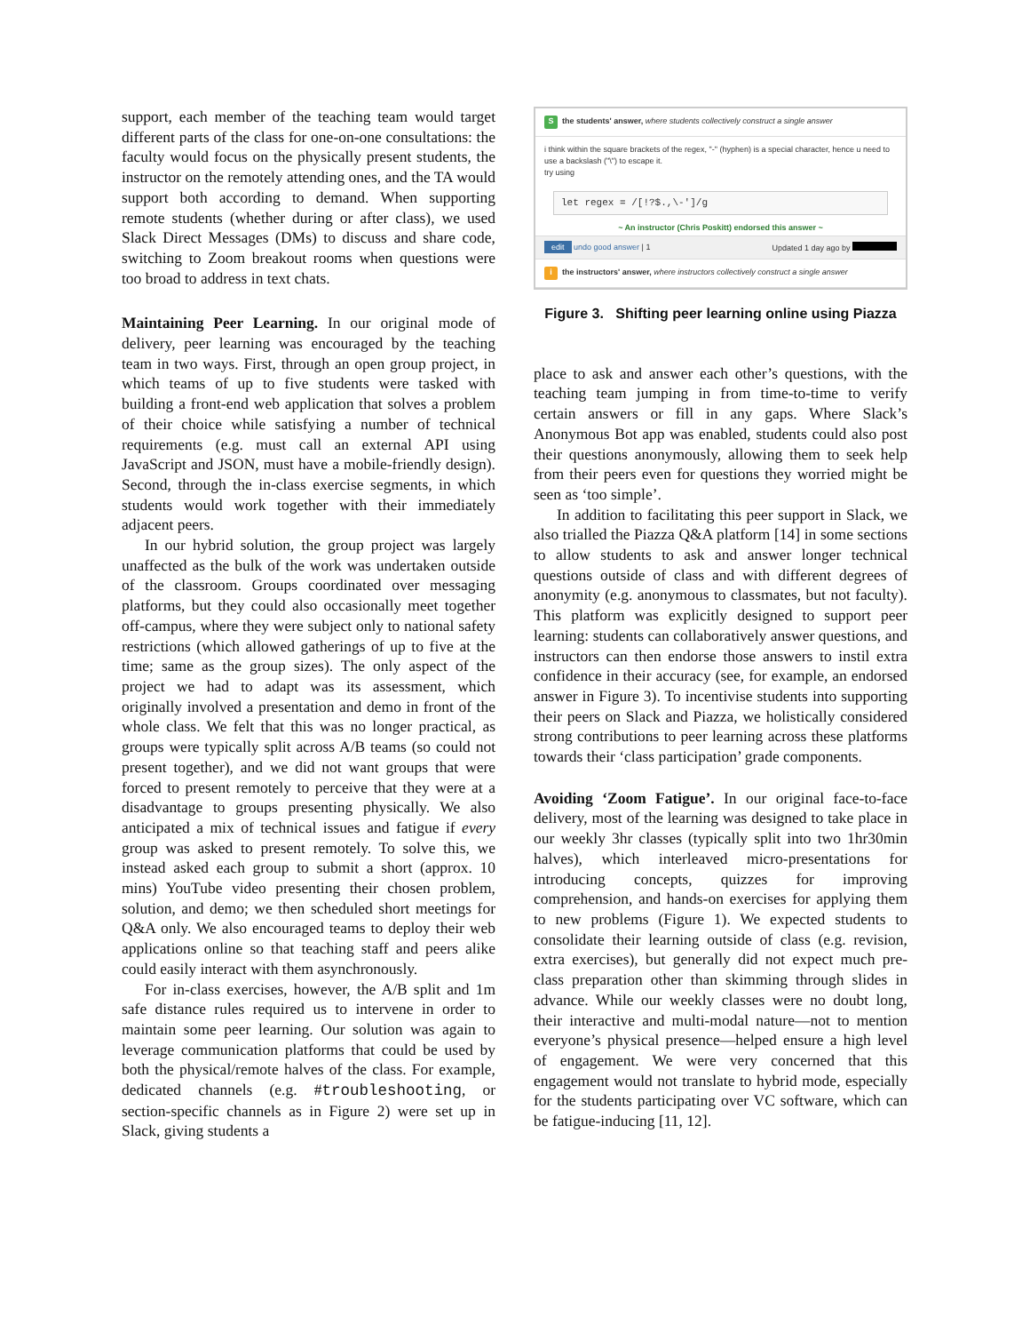support, each member of the teaching team would target different parts of the class for one-on-one consultations: the faculty would focus on the physically present students, the instructor on the remotely attending ones, and the TA would support both according to demand. When supporting remote students (whether during or after class), we used Slack Direct Messages (DMs) to discuss and share code, switching to Zoom breakout rooms when questions were too broad to address in text chats.
Maintaining Peer Learning. In our original mode of delivery, peer learning was encouraged by the teaching team in two ways. First, through an open group project, in which teams of up to five students were tasked with building a front-end web application that solves a problem of their choice while satisfying a number of technical requirements (e.g. must call an external API using JavaScript and JSON, must have a mobile-friendly design). Second, through the in-class exercise segments, in which students would work together with their immediately adjacent peers.
In our hybrid solution, the group project was largely unaffected as the bulk of the work was undertaken outside of the classroom. Groups coordinated over messaging platforms, but they could also occasionally meet together off-campus, where they were subject only to national safety restrictions (which allowed gatherings of up to five at the time; same as the group sizes). The only aspect of the project we had to adapt was its assessment, which originally involved a presentation and demo in front of the whole class. We felt that this was no longer practical, as groups were typically split across A/B teams (so could not present together), and we did not want groups that were forced to present remotely to perceive that they were at a disadvantage to groups presenting physically. We also anticipated a mix of technical issues and fatigue if every group was asked to present remotely. To solve this, we instead asked each group to submit a short (approx. 10 mins) YouTube video presenting their chosen problem, solution, and demo; we then scheduled short meetings for Q&A only. We also encouraged teams to deploy their web applications online so that teaching staff and peers alike could easily interact with them asynchronously.
For in-class exercises, however, the A/B split and 1m safe distance rules required us to intervene in order to maintain some peer learning. Our solution was again to leverage communication platforms that could be used by both the physical/remote halves of the class. For example, dedicated channels (e.g. #troubleshooting, or section-specific channels as in Figure 2) were set up in Slack, giving students a
Sthe students' answer, where students collectively construct a single answer
i think within the square brackets of the regex, "-" (hyphen) is a special character, hence u need to use a backslash ("\") to escape it.
try using
let regex = /[!?$.,\-']/g
~ An instructor (Chris Poskitt) endorsed this answer ~
edit undo good answer | 1 Updated 1 day ago by
i the instructors' answer, where instructors collectively construct a single answer
Figure 3. Shifting peer learning online using Piazza
place to ask and answer each other’s questions, with the teaching team jumping in from time-to-time to verify certain answers or fill in any gaps. Where Slack’s Anonymous Bot app was enabled, students could also post their questions anonymously, allowing them to seek help from their peers even for questions they worried might be seen as ‘too simple’.
In addition to facilitating this peer support in Slack, we also trialled the Piazza Q&A platform [14] in some sections to allow students to ask and answer longer technical questions outside of class and with different degrees of anonymity (e.g. anonymous to classmates, but not faculty). This platform was explicitly designed to support peer learning: students can collaboratively answer questions, and instructors can then endorse those answers to instil extra confidence in their accuracy (see, for example, an endorsed answer in Figure 3). To incentivise students into supporting their peers on Slack and Piazza, we holistically considered strong contributions to peer learning across these platforms towards their ‘class participation’ grade components.
Avoiding ‘Zoom Fatigue’. In our original face-to-face delivery, most of the learning was designed to take place in our weekly 3hr classes (typically split into two 1hr30min halves), which interleaved micro-presentations for introducing concepts, quizzes for improving comprehension, and hands-on exercises for applying them to new problems (Figure 1). We expected students to consolidate their learning outside of class (e.g. revision, extra exercises), but generally did not expect much pre-class preparation other than skimming through slides in advance. While our weekly classes were no doubt long, their interactive and multi-modal nature—not to mention everyone’s physical presence—helped ensure a high level of engagement. We were very concerned that this engagement would not translate to hybrid mode, especially for the students participating over VC software, which can be fatigue-inducing [11, 12].